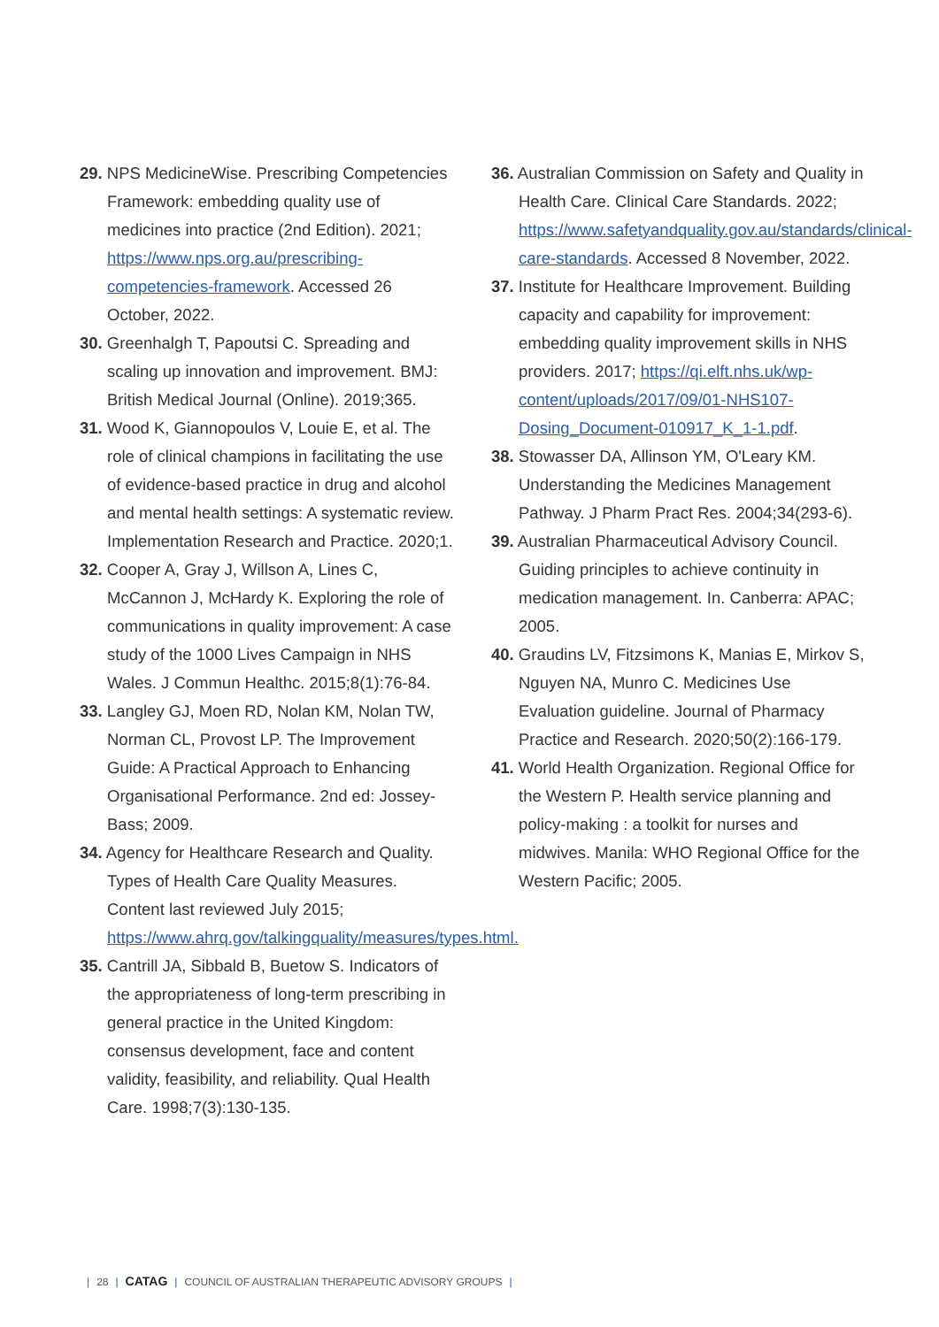29. NPS MedicineWise. Prescribing Competencies Framework: embedding quality use of medicines into practice (2nd Edition). 2021; https://www.nps.org.au/prescribing-competencies-framework. Accessed 26 October, 2022.
30. Greenhalgh T, Papoutsi C. Spreading and scaling up innovation and improvement. BMJ: British Medical Journal (Online). 2019;365.
31. Wood K, Giannopoulos V, Louie E, et al. The role of clinical champions in facilitating the use of evidence-based practice in drug and alcohol and mental health settings: A systematic review. Implementation Research and Practice. 2020;1.
32. Cooper A, Gray J, Willson A, Lines C, McCannon J, McHardy K. Exploring the role of communications in quality improvement: A case study of the 1000 Lives Campaign in NHS Wales. J Commun Healthc. 2015;8(1):76-84.
33. Langley GJ, Moen RD, Nolan KM, Nolan TW, Norman CL, Provost LP. The Improvement Guide: A Practical Approach to Enhancing Organisational Performance. 2nd ed: Jossey-Bass; 2009.
34. Agency for Healthcare Research and Quality. Types of Health Care Quality Measures. Content last reviewed July 2015; https://www.ahrq.gov/talkingquality/measures/types.html.
35. Cantrill JA, Sibbald B, Buetow S. Indicators of the appropriateness of long-term prescribing in general practice in the United Kingdom: consensus development, face and content validity, feasibility, and reliability. Qual Health Care. 1998;7(3):130-135.
36. Australian Commission on Safety and Quality in Health Care. Clinical Care Standards. 2022; https://www.safetyandquality.gov.au/standards/clinical-care-standards. Accessed 8 November, 2022.
37. Institute for Healthcare Improvement. Building capacity and capability for improvement: embedding quality improvement skills in NHS providers. 2017; https://qi.elft.nhs.uk/wp-content/uploads/2017/09/01-NHS107-Dosing_Document-010917_K_1-1.pdf.
38. Stowasser DA, Allinson YM, O'Leary KM. Understanding the Medicines Management Pathway. J Pharm Pract Res. 2004;34(293-6).
39. Australian Pharmaceutical Advisory Council. Guiding principles to achieve continuity in medication management. In. Canberra: APAC; 2005.
40. Graudins LV, Fitzsimons K, Manias E, Mirkov S, Nguyen NA, Munro C. Medicines Use Evaluation guideline. Journal of Pharmacy Practice and Research. 2020;50(2):166-179.
41. World Health Organization. Regional Office for the Western P. Health service planning and policy-making : a toolkit for nurses and midwives. Manila: WHO Regional Office for the Western Pacific; 2005.
| 28 | CATAG | COUNCIL OF AUSTRALIAN THERAPEUTIC ADVISORY GROUPS |